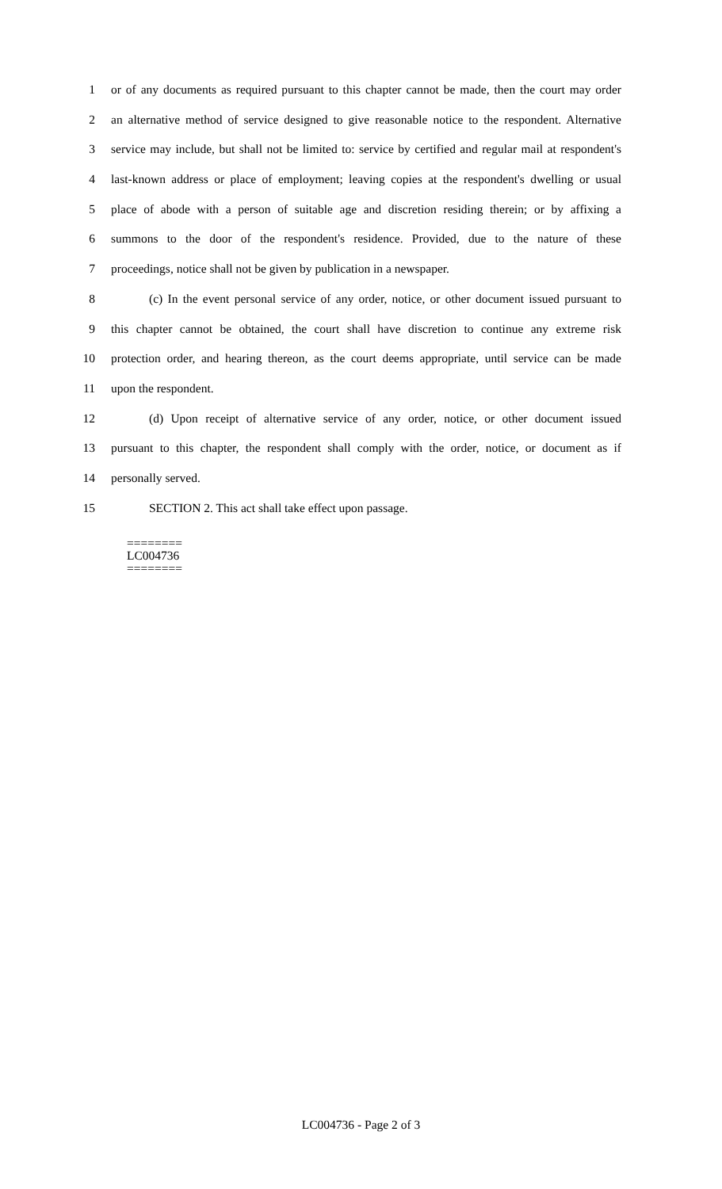1 or of any documents as required pursuant to this chapter cannot be made, then the court may order
2 an alternative method of service designed to give reasonable notice to the respondent. Alternative
3 service may include, but shall not be limited to: service by certified and regular mail at respondent's
4 last-known address or place of employment; leaving copies at the respondent's dwelling or usual
5 place of abode with a person of suitable age and discretion residing therein; or by affixing a
6 summons to the door of the respondent's residence. Provided, due to the nature of these
7 proceedings, notice shall not be given by publication in a newspaper.
8 (c) In the event personal service of any order, notice, or other document issued pursuant to
9 this chapter cannot be obtained, the court shall have discretion to continue any extreme risk
10 protection order, and hearing thereon, as the court deems appropriate, until service can be made
11 upon the respondent.
12 (d) Upon receipt of alternative service of any order, notice, or other document issued
13 pursuant to this chapter, the respondent shall comply with the order, notice, or document as if
14 personally served.
15 SECTION 2. This act shall take effect upon passage.
========
LC004736
========
LC004736 - Page 2 of 3